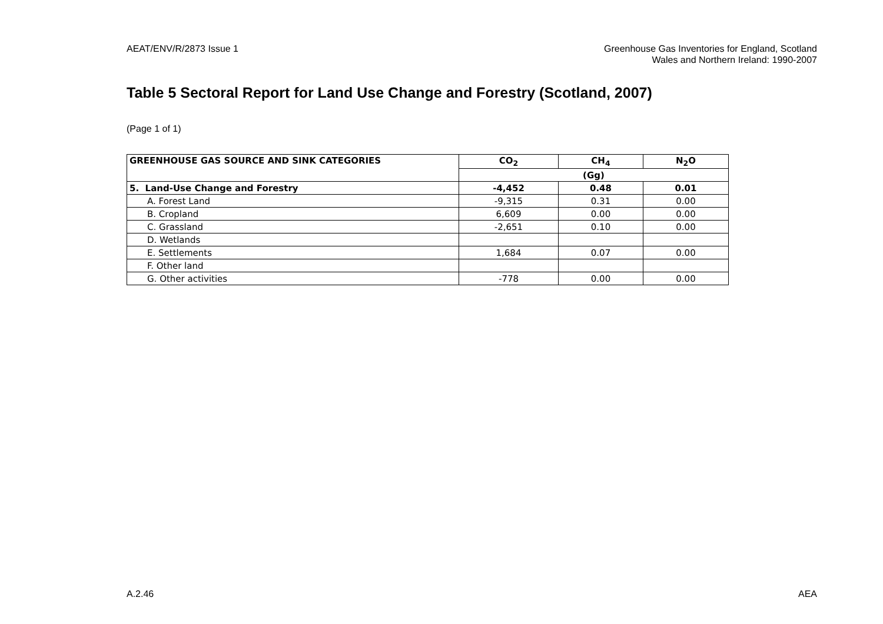AEAT/ENV/R/2873 Issue 1 Greenhouse Gas Inventories for England, Scotland
Wales and Northern Ireland: 1990-2007
Table 5 Sectoral Report for Land Use Change and Forestry (Scotland, 2007)
(Page 1 of 1)
| GREENHOUSE GAS SOURCE AND SINK CATEGORIES | CO<sub>2</sub> | CH<sub>4</sub> | N<sub>2</sub>O |
| --- | --- | --- | --- |
| | (Gg) | | |
| 5. Land-Use Change and Forestry | -4,452 | 0.48 | 0.01 |
| A. Forest Land | -9,315 | 0.31 | 0.00 |
| B. Cropland | 6,609 | 0.00 | 0.00 |
| C. Grassland | -2,651 | 0.10 | 0.00 |
| D. Wetlands | | | |
| E. Settlements | 1,684 | 0.07 | 0.00 |
| F. Other land | | | |
| G. Other activities | -778 | 0.00 | 0.00 |
A.2.46 AEA